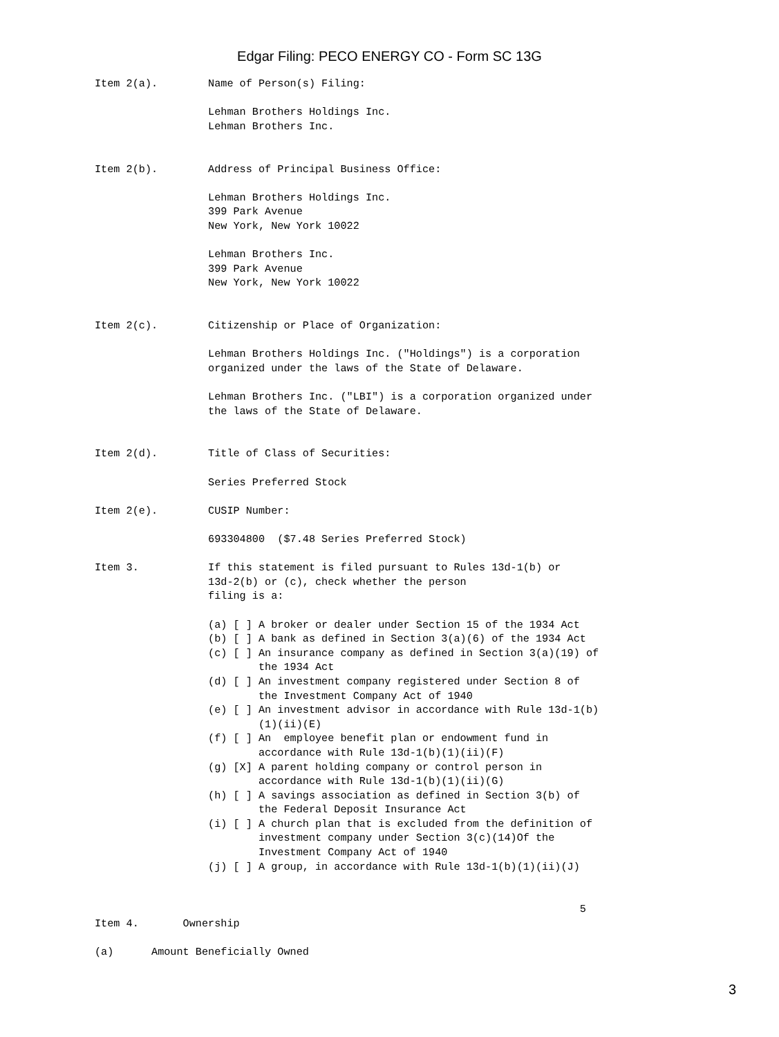Edgar Filing: PECO ENERGY CO - Form SC 13G
Item 2(a).        Name of Person(s) Filing:

                  Lehman Brothers Holdings Inc.
                  Lehman Brothers Inc.


Item 2(b).        Address of Principal Business Office:

                  Lehman Brothers Holdings Inc.
                  399 Park Avenue
                  New York, New York 10022

                  Lehman Brothers Inc.
                  399 Park Avenue
                  New York, New York 10022


Item 2(c).        Citizenship or Place of Organization:

                  Lehman Brothers Holdings Inc. ("Holdings") is a corporation
                  organized under the laws of the State of Delaware.

                  Lehman Brothers Inc. ("LBI") is a corporation organized under
                  the laws of the State of Delaware.


Item 2(d).        Title of Class of Securities:

                  Series Preferred Stock

Item 2(e).        CUSIP Number:

                  693304800  ($7.48 Series Preferred Stock)

Item 3.           If this statement is filed pursuant to Rules 13d-1(b) or
                  13d-2(b) or (c), check whether the person
                  filing is a:

                  (a) [ ] A broker or dealer under Section 15 of the 1934 Act
                  (b) [ ] A bank as defined in Section 3(a)(6) of the 1934 Act
                  (c) [ ] An insurance company as defined in Section 3(a)(19) of
                          the 1934 Act
                  (d) [ ] An investment company registered under Section 8 of
                          the Investment Company Act of 1940
                  (e) [ ] An investment advisor in accordance with Rule 13d-1(b)
                          (1)(ii)(E)
                  (f) [ ] An  employee benefit plan or endowment fund in
                          accordance with Rule 13d-1(b)(1)(ii)(F)
                  (g) [X] A parent holding company or control person in
                          accordance with Rule 13d-1(b)(1)(ii)(G)
                  (h) [ ] A savings association as defined in Section 3(b) of
                          the Federal Deposit Insurance Act
                  (i) [ ] A church plan that is excluded from the definition of
                          investment company under Section 3(c)(14)Of the
                          Investment Company Act of 1940
                  (j) [ ] A group, in accordance with Rule 13d-1(b)(1)(ii)(J)


                                                                             5
Item 4.       Ownership

(a)      Amount Beneficially Owned
3